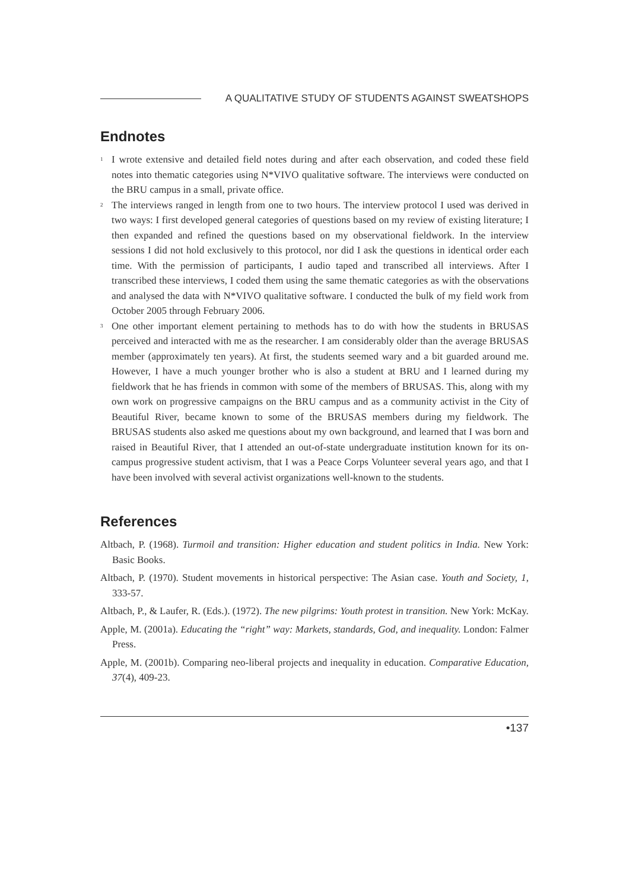A QUALITATIVE STUDY OF STUDENTS AGAINST SWEATSHOPS
Endnotes
<sup>1</sup> I wrote extensive and detailed field notes during and after each observation, and coded these field notes into thematic categories using N*VIVO qualitative software. The interviews were conducted on the BRU campus in a small, private office.
<sup>2</sup> The interviews ranged in length from one to two hours. The interview protocol I used was derived in two ways: I first developed general categories of questions based on my review of existing literature; I then expanded and refined the questions based on my observational fieldwork. In the interview sessions I did not hold exclusively to this protocol, nor did I ask the questions in identical order each time. With the permission of participants, I audio taped and transcribed all interviews. After I transcribed these interviews, I coded them using the same thematic categories as with the observations and analysed the data with N*VIVO qualitative software. I conducted the bulk of my field work from October 2005 through February 2006.
<sup>3</sup> One other important element pertaining to methods has to do with how the students in BRUSAS perceived and interacted with me as the researcher. I am considerably older than the average BRUSAS member (approximately ten years). At first, the students seemed wary and a bit guarded around me. However, I have a much younger brother who is also a student at BRU and I learned during my fieldwork that he has friends in common with some of the members of BRUSAS. This, along with my own work on progressive campaigns on the BRU campus and as a community activist in the City of Beautiful River, became known to some of the BRUSAS members during my fieldwork. The BRUSAS students also asked me questions about my own background, and learned that I was born and raised in Beautiful River, that I attended an out-of-state undergraduate institution known for its on-campus progressive student activism, that I was a Peace Corps Volunteer several years ago, and that I have been involved with several activist organizations well-known to the students.
References
Altbach, P. (1968). Turmoil and transition: Higher education and student politics in India. New York: Basic Books.
Altbach, P. (1970). Student movements in historical perspective: The Asian case. Youth and Society, 1, 333-57.
Altbach, P., & Laufer, R. (Eds.). (1972). The new pilgrims: Youth protest in transition. New York: McKay.
Apple, M. (2001a). Educating the “right” way: Markets, standards, God, and inequality. London: Falmer Press.
Apple, M. (2001b). Comparing neo-liberal projects and inequality in education. Comparative Education, 37(4), 409-23.
•137